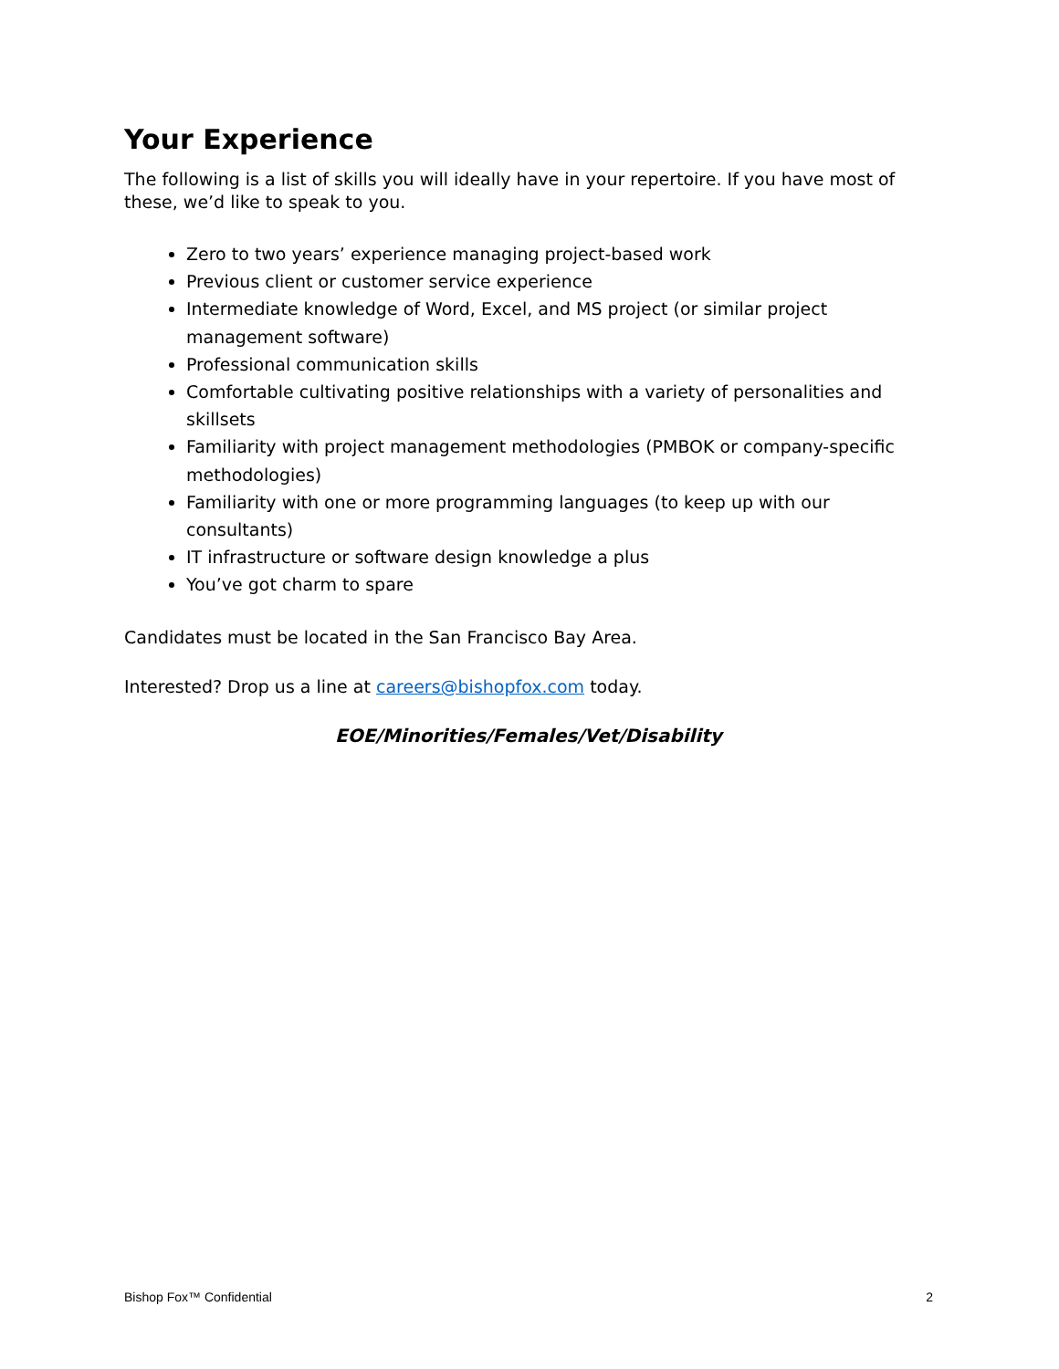Your Experience
The following is a list of skills you will ideally have in your repertoire. If you have most of these, we’d like to speak to you.
Zero to two years’ experience managing project-based work
Previous client or customer service experience
Intermediate knowledge of Word, Excel, and MS project (or similar project management software)
Professional communication skills
Comfortable cultivating positive relationships with a variety of personalities and skillsets
Familiarity with project management methodologies (PMBOK or company-specific methodologies)
Familiarity with one or more programming languages (to keep up with our consultants)
IT infrastructure or software design knowledge a plus
You’ve got charm to spare
Candidates must be located in the San Francisco Bay Area.
Interested? Drop us a line at careers@bishopfox.com today.
EOE/Minorities/Females/Vet/Disability
Bishop Fox™ Confidential 2